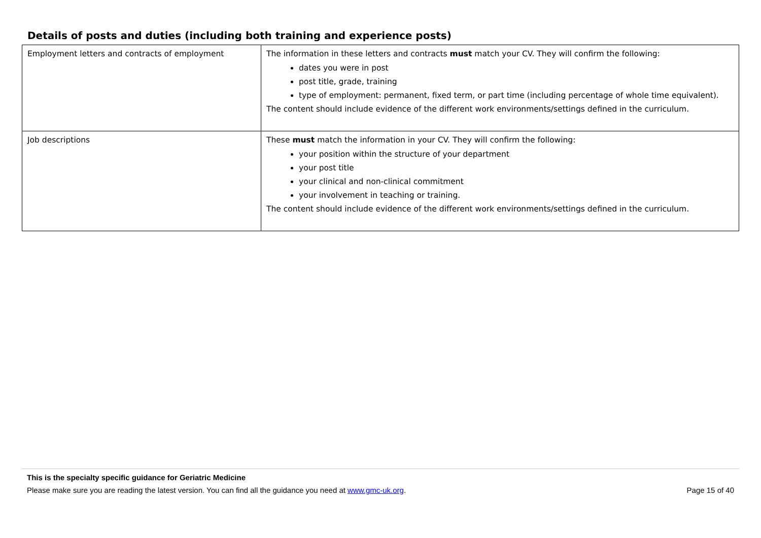Details of posts and duties (including both training and experience posts)
| Employment letters and contracts of employment | The information in these letters and contracts must match your CV. They will confirm the following: dates you were in post post title, grade, training type of employment: permanent, fixed term, or part time (including percentage of whole time equivalent). The content should include evidence of the different work environments/settings defined in the curriculum. |
| Job descriptions | These must match the information in your CV. They will confirm the following: your position within the structure of your department your post title your clinical and non-clinical commitment your involvement in teaching or training. The content should include evidence of the different work environments/settings defined in the curriculum. |
This is the specialty specific guidance for Geriatric Medicine
Please make sure you are reading the latest version. You can find all the guidance you need at www.gmc-uk.org. Page 15 of 40